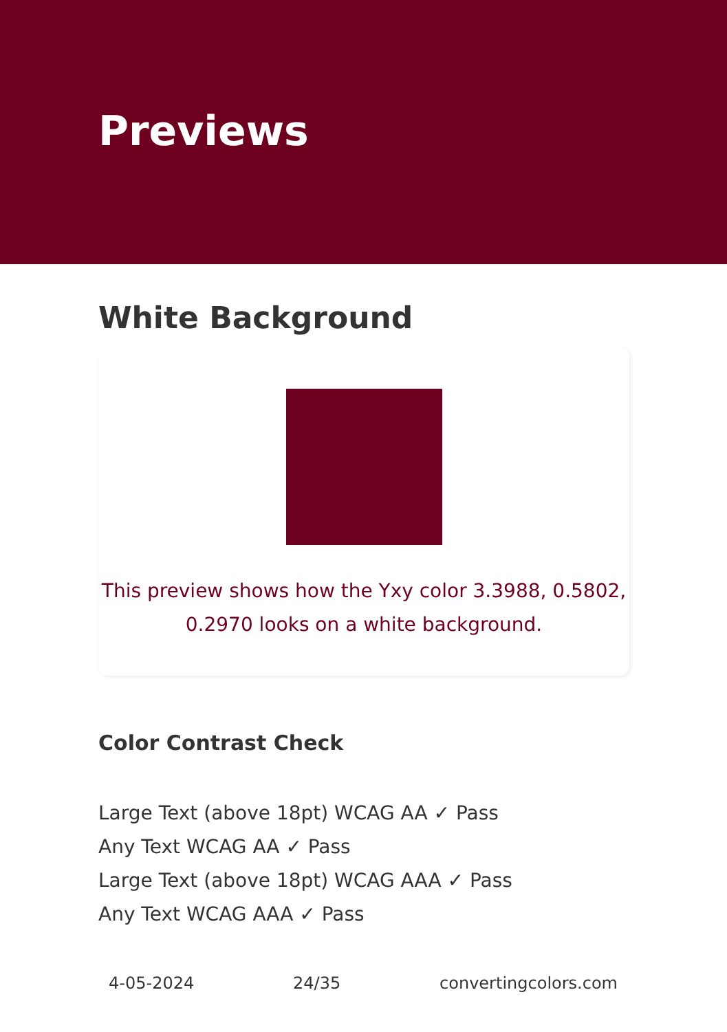Previews
White Background
This preview shows how the Yxy color 3.3988, 0.5802, 0.2970 looks on a white background.
Color Contrast Check
Large Text (above 18pt) WCAG AA ✓ Pass
Any Text WCAG AA ✓ Pass
Large Text (above 18pt) WCAG AAA ✓ Pass
Any Text WCAG AAA ✓ Pass
4-05-2024 24/35 convertingcolors.com